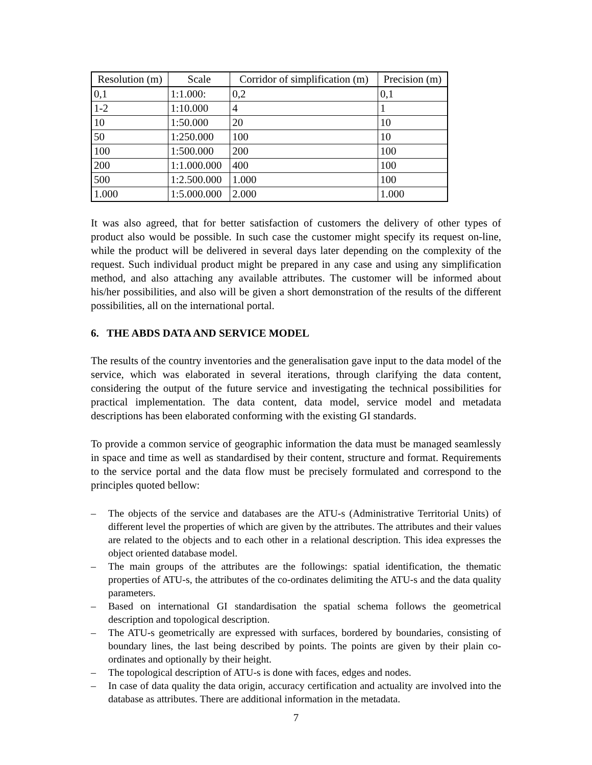| Resolution (m) | Scale | Corridor of simplification (m) | Precision (m) |
| --- | --- | --- | --- |
| 0,1 | 1:1.000: | 0,2 | 0,1 |
| 1-2 | 1:10.000 | 4 | 1 |
| 10 | 1:50.000 | 20 | 10 |
| 50 | 1:250.000 | 100 | 10 |
| 100 | 1:500.000 | 200 | 100 |
| 200 | 1:1.000.000 | 400 | 100 |
| 500 | 1:2.500.000 | 1.000 | 100 |
| 1.000 | 1:5.000.000 | 2.000 | 1.000 |
It was also agreed, that for better satisfaction of customers the delivery of other types of product also would be possible. In such case the customer might specify its request on-line, while the product will be delivered in several days later depending on the complexity of the request. Such individual product might be prepared in any case and using any simplification method, and also attaching any available attributes. The customer will be informed about his/her possibilities, and also will be given a short demonstration of the results of the different possibilities, all on the international portal.
6. THE ABDS DATA AND SERVICE MODEL
The results of the country inventories and the generalisation gave input to the data model of the service, which was elaborated in several iterations, through clarifying the data content, considering the output of the future service and investigating the technical possibilities for practical implementation. The data content, data model, service model and metadata descriptions has been elaborated conforming with the existing GI standards.
To provide a common service of geographic information the data must be managed seamlessly in space and time as well as standardised by their content, structure and format. Requirements to the service portal and the data flow must be precisely formulated and correspond to the principles quoted bellow:
– The objects of the service and databases are the ATU-s (Administrative Territorial Units) of different level the properties of which are given by the attributes. The attributes and their values are related to the objects and to each other in a relational description. This idea expresses the object oriented database model.
– The main groups of the attributes are the followings: spatial identification, the thematic properties of ATU-s, the attributes of the co-ordinates delimiting the ATU-s and the data quality parameters.
– Based on international GI standardisation the spatial schema follows the geometrical description and topological description.
– The ATU-s geometrically are expressed with surfaces, bordered by boundaries, consisting of boundary lines, the last being described by points. The points are given by their plain co-ordinates and optionally by their height.
– The topological description of ATU-s is done with faces, edges and nodes.
– In case of data quality the data origin, accuracy certification and actuality are involved into the database as attributes. There are additional information in the metadata.
7